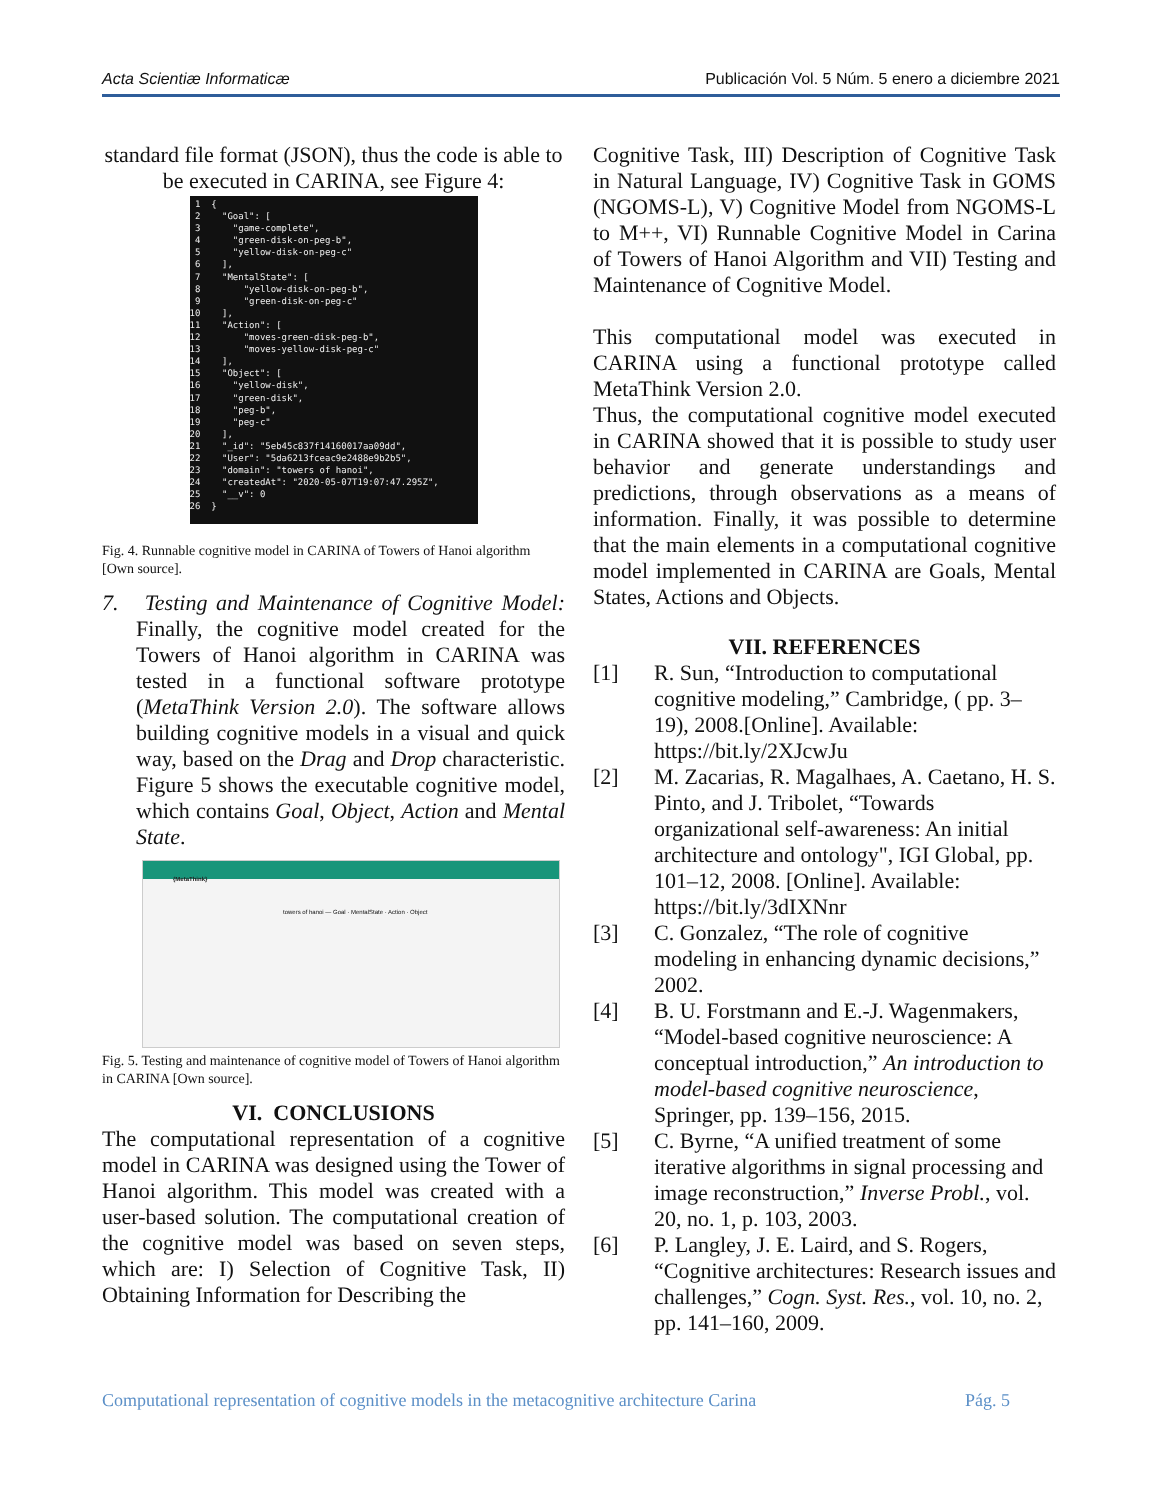Acta Scientiæ Informaticæ Publicación Vol. 5 Núm. 5 enero a diciembre 2021
standard file format (JSON), thus the code is able to be executed in CARINA, see Figure 4:
1 { 2 "Goal": [ 3 "game-complete", 4 "green-disk-on-peg-b", 5 "yellow-disk-on-peg-c" 6 ], 7 "MentalState": [ 8 "yellow-disk-on-peg-b", 9 "green-disk-on-peg-c" 10 ], 11 "Action": [ 12 "moves-green-disk-peg-b", 13 "moves-yellow-disk-peg-c" 14 ], 15 "Object": [ 16 "yellow-disk", 17 "green-disk", 18 "peg-b", 19 "peg-c" 20 ], 21 "_id": "5eb45c837f14160017aa09dd", 22 "User": "5da6213fceac9e2488e9b2b5", 23 "domain": "towers of hanoi", 24 "createdAt": "2020-05-07T19:07:47.295Z", 25 "__v": 0 26 }
Fig. 4. Runnable cognitive model in CARINA of Towers of Hanoi algorithm [Own source].
7. Testing and Maintenance of Cognitive Model: Finally, the cognitive model created for the Towers of Hanoi algorithm in CARINA was tested in a functional software prototype (MetaThink Version 2.0). The software allows building cognitive models in a visual and quick way, based on the Drag and Drop characteristic. Figure 5 shows the executable cognitive model, which contains Goal, Object, Action and Mental State.
{MetaThink}
towers of hanoi — Goal · MentalState · Action · Object
Fig. 5. Testing and maintenance of cognitive model of Towers of Hanoi algorithm in CARINA [Own source].
VI. CONCLUSIONS
The computational representation of a cognitive model in CARINA was designed using the Tower of Hanoi algorithm. This model was created with a user-based solution. The computational creation of the cognitive model was based on seven steps, which are: I) Selection of Cognitive Task, II) Obtaining Information for Describing the
Cognitive Task, III) Description of Cognitive Task in Natural Language, IV) Cognitive Task in GOMS (NGOMS-L), V) Cognitive Model from NGOMS-L to M++, VI) Runnable Cognitive Model in Carina of Towers of Hanoi Algorithm and VII) Testing and Maintenance of Cognitive Model.
This computational model was executed in CARINA using a functional prototype called MetaThink Version 2.0.
Thus, the computational cognitive model executed in CARINA showed that it is possible to study user behavior and generate understandings and predictions, through observations as a means of information. Finally, it was possible to determine that the main elements in a computational cognitive model implemented in CARINA are Goals, Mental States, Actions and Objects.
VII. REFERENCES
[1] R. Sun, “Introduction to computational cognitive modeling,” Cambridge, ( pp. 3–19), 2008.[Online]. Available: https://bit.ly/2XJcwJu
[2] M. Zacarias, R. Magalhaes, A. Caetano, H. S. Pinto, and J. Tribolet, “Towards organizational self-awareness: An initial architecture and ontology", IGI Global, pp. 101–12, 2008. [Online]. Available: https://bit.ly/3dIXNnr
[3] C. Gonzalez, “The role of cognitive modeling in enhancing dynamic decisions,” 2002.
[4] B. U. Forstmann and E.-J. Wagenmakers, “Model-based cognitive neuroscience: A conceptual introduction,” An introduction to model-based cognitive neuroscience, Springer, pp. 139–156, 2015.
[5] C. Byrne, “A unified treatment of some iterative algorithms in signal processing and image reconstruction,” Inverse Probl., vol. 20, no. 1, p. 103, 2003.
[6] P. Langley, J. E. Laird, and S. Rogers, “Cognitive architectures: Research issues and challenges,” Cogn. Syst. Res., vol. 10, no. 2, pp. 141–160, 2009.
Computational representation of cognitive models in the metacognitive architecture Carina Pág. 5